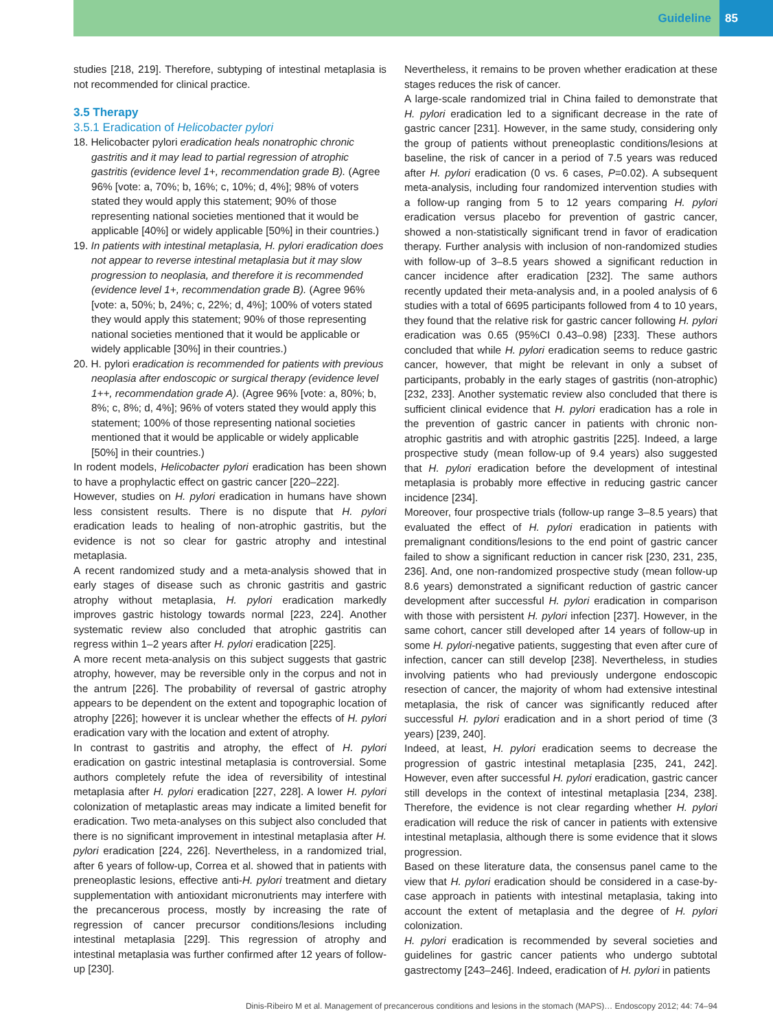Guideline 85
studies [218, 219]. Therefore, subtyping of intestinal metaplasia is not recommended for clinical practice.
3.5 Therapy
3.5.1 Eradication of Helicobacter pylori
18. Helicobacter pylori eradication heals nonatrophic chronic gastritis and it may lead to partial regression of atrophic gastritis (evidence level 1+, recommendation grade B). (Agree 96% [vote: a, 70%; b, 16%; c, 10%; d, 4%]; 98% of voters stated they would apply this statement; 90% of those representing national societies mentioned that it would be applicable [40%] or widely applicable [50%] in their countries.)
19. In patients with intestinal metaplasia, H. pylori eradication does not appear to reverse intestinal metaplasia but it may slow progression to neoplasia, and therefore it is recommended (evidence level 1+, recommendation grade B). (Agree 96% [vote: a, 50%; b, 24%; c, 22%; d, 4%]; 100% of voters stated they would apply this statement; 90% of those representing national societies mentioned that it would be applicable or widely applicable [30%] in their countries.)
20. H. pylori eradication is recommended for patients with previous neoplasia after endoscopic or surgical therapy (evidence level 1++, recommendation grade A). (Agree 96% [vote: a, 80%; b, 8%; c, 8%; d, 4%]; 96% of voters stated they would apply this statement; 100% of those representing national societies mentioned that it would be applicable or widely applicable [50%] in their countries.)
In rodent models, Helicobacter pylori eradication has been shown to have a prophylactic effect on gastric cancer [220–222].
However, studies on H. pylori eradication in humans have shown less consistent results. There is no dispute that H. pylori eradication leads to healing of non-atrophic gastritis, but the evidence is not so clear for gastric atrophy and intestinal metaplasia.
A recent randomized study and a meta-analysis showed that in early stages of disease such as chronic gastritis and gastric atrophy without metaplasia, H. pylori eradication markedly improves gastric histology towards normal [223, 224]. Another systematic review also concluded that atrophic gastritis can regress within 1–2 years after H. pylori eradication [225].
A more recent meta-analysis on this subject suggests that gastric atrophy, however, may be reversible only in the corpus and not in the antrum [226]. The probability of reversal of gastric atrophy appears to be dependent on the extent and topographic location of atrophy [226]; however it is unclear whether the effects of H. pylori eradication vary with the location and extent of atrophy.
In contrast to gastritis and atrophy, the effect of H. pylori eradication on gastric intestinal metaplasia is controversial. Some authors completely refute the idea of reversibility of intestinal metaplasia after H. pylori eradication [227, 228]. A lower H. pylori colonization of metaplastic areas may indicate a limited benefit for eradication. Two meta-analyses on this subject also concluded that there is no significant improvement in intestinal metaplasia after H. pylori eradication [224, 226]. Nevertheless, in a randomized trial, after 6 years of follow-up, Correa et al. showed that in patients with preneoplastic lesions, effective anti-H. pylori treatment and dietary supplementation with antioxidant micronutrients may interfere with the precancerous process, mostly by increasing the rate of regression of cancer precursor conditions/lesions including intestinal metaplasia [229]. This regression of atrophy and intestinal metaplasia was further confirmed after 12 years of follow-up [230].
Nevertheless, it remains to be proven whether eradication at these stages reduces the risk of cancer.
A large-scale randomized trial in China failed to demonstrate that H. pylori eradication led to a significant decrease in the rate of gastric cancer [231]. However, in the same study, considering only the group of patients without preneoplastic conditions/lesions at baseline, the risk of cancer in a period of 7.5 years was reduced after H. pylori eradication (0 vs. 6 cases, P=0.02). A subsequent meta-analysis, including four randomized intervention studies with a follow-up ranging from 5 to 12 years comparing H. pylori eradication versus placebo for prevention of gastric cancer, showed a non-statistically significant trend in favor of eradication therapy. Further analysis with inclusion of non-randomized studies with follow-up of 3–8.5 years showed a significant reduction in cancer incidence after eradication [232]. The same authors recently updated their meta-analysis and, in a pooled analysis of 6 studies with a total of 6695 participants followed from 4 to 10 years, they found that the relative risk for gastric cancer following H. pylori eradication was 0.65 (95%CI 0.43–0.98) [233]. These authors concluded that while H. pylori eradication seems to reduce gastric cancer, however, that might be relevant in only a subset of participants, probably in the early stages of gastritis (non-atrophic) [232, 233]. Another systematic review also concluded that there is sufficient clinical evidence that H. pylori eradication has a role in the prevention of gastric cancer in patients with chronic non-atrophic gastritis and with atrophic gastritis [225]. Indeed, a large prospective study (mean follow-up of 9.4 years) also suggested that H. pylori eradication before the development of intestinal metaplasia is probably more effective in reducing gastric cancer incidence [234].
Moreover, four prospective trials (follow-up range 3–8.5 years) that evaluated the effect of H. pylori eradication in patients with premalignant conditions/lesions to the end point of gastric cancer failed to show a significant reduction in cancer risk [230, 231, 235, 236]. And, one non-randomized prospective study (mean follow-up 8.6 years) demonstrated a significant reduction of gastric cancer development after successful H. pylori eradication in comparison with those with persistent H. pylori infection [237]. However, in the same cohort, cancer still developed after 14 years of follow-up in some H. pylori-negative patients, suggesting that even after cure of infection, cancer can still develop [238]. Nevertheless, in studies involving patients who had previously undergone endoscopic resection of cancer, the majority of whom had extensive intestinal metaplasia, the risk of cancer was significantly reduced after successful H. pylori eradication and in a short period of time (3 years) [239, 240].
Indeed, at least, H. pylori eradication seems to decrease the progression of gastric intestinal metaplasia [235, 241, 242]. However, even after successful H. pylori eradication, gastric cancer still develops in the context of intestinal metaplasia [234, 238]. Therefore, the evidence is not clear regarding whether H. pylori eradication will reduce the risk of cancer in patients with extensive intestinal metaplasia, although there is some evidence that it slows progression.
Based on these literature data, the consensus panel came to the view that H. pylori eradication should be considered in a case-by-case approach in patients with intestinal metaplasia, taking into account the extent of metaplasia and the degree of H. pylori colonization.
H. pylori eradication is recommended by several societies and guidelines for gastric cancer patients who undergo subtotal gastrectomy [243–246]. Indeed, eradication of H. pylori in patients
Dinis-Ribeiro M et al. Management of precancerous conditions and lesions in the stomach (MAPS)… Endoscopy 2012; 44: 74–94